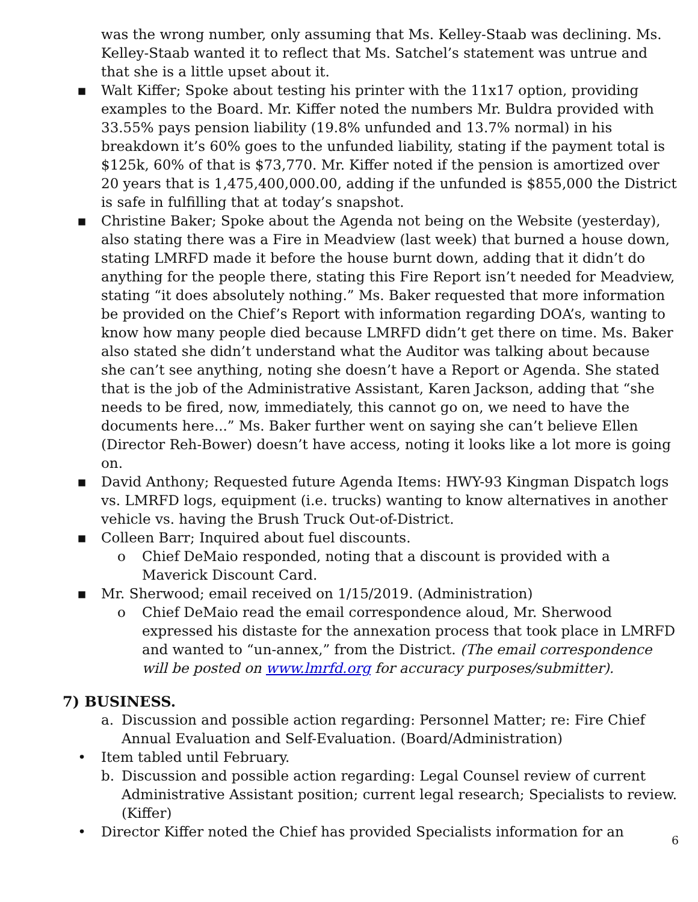was the wrong number, only assuming that Ms. Kelley-Staab was declining. Ms. Kelley-Staab wanted it to reflect that Ms. Satchel’s statement was untrue and that she is a little upset about it.
▪ Walt Kiffer; Spoke about testing his printer with the 11x17 option, providing examples to the Board. Mr. Kiffer noted the numbers Mr. Buldra provided with 33.55% pays pension liability (19.8% unfunded and 13.7% normal) in his breakdown it’s 60% goes to the unfunded liability, stating if the payment total is $125k, 60% of that is $73,770. Mr. Kiffer noted if the pension is amortized over 20 years that is 1,475,400,000.00, adding if the unfunded is $855,000 the District is safe in fulfilling that at today’s snapshot.
▪ Christine Baker; Spoke about the Agenda not being on the Website (yesterday), also stating there was a Fire in Meadview (last week) that burned a house down, stating LMRFD made it before the house burnt down, adding that it didn’t do anything for the people there, stating this Fire Report isn’t needed for Meadview, stating “it does absolutely nothing.” Ms. Baker requested that more information be provided on the Chief’s Report with information regarding DOA’s, wanting to know how many people died because LMRFD didn’t get there on time. Ms. Baker also stated she didn’t understand what the Auditor was talking about because she can’t see anything, noting she doesn’t have a Report or Agenda. She stated that is the job of the Administrative Assistant, Karen Jackson, adding that “she needs to be fired, now, immediately, this cannot go on, we need to have the documents here...” Ms. Baker further went on saying she can’t believe Ellen (Director Reh-Bower) doesn’t have access, noting it looks like a lot more is going on.
▪ David Anthony; Requested future Agenda Items: HWY-93 Kingman Dispatch logs vs. LMRFD logs, equipment (i.e. trucks) wanting to know alternatives in another vehicle vs. having the Brush Truck Out-of-District.
▪ Colleen Barr; Inquired about fuel discounts.
o Chief DeMaio responded, noting that a discount is provided with a Maverick Discount Card.
▪ Mr. Sherwood; email received on 1/15/2019. (Administration)
o Chief DeMaio read the email correspondence aloud, Mr. Sherwood expressed his distaste for the annexation process that took place in LMRFD and wanted to “un-annex,” from the District. (The email correspondence will be posted on www.lmrfd.org for accuracy purposes/submitter).
7) BUSINESS.
a. Discussion and possible action regarding: Personnel Matter; re: Fire Chief Annual Evaluation and Self-Evaluation. (Board/Administration)
• Item tabled until February.
b. Discussion and possible action regarding: Legal Counsel review of current Administrative Assistant position; current legal research; Specialists to review. (Kiffer)
• Director Kiffer noted the Chief has provided Specialists information for an
6